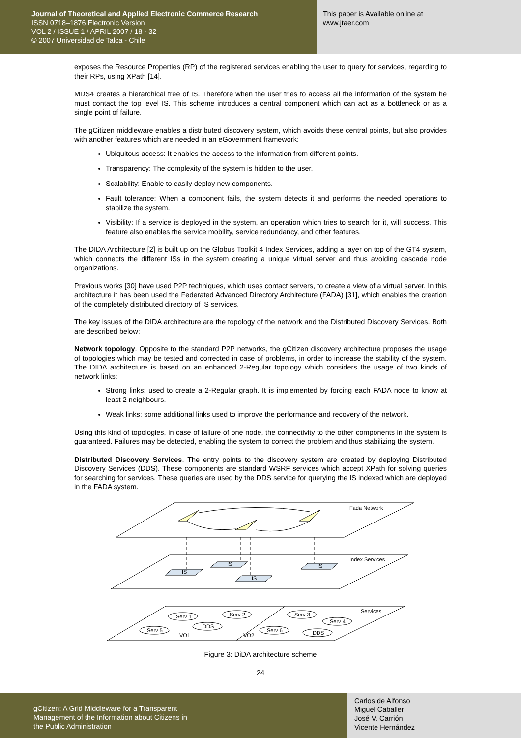Journal of Theoretical and Applied Electronic Commerce Research
ISSN 0718–1876 Electronic Version
VOL 2 / ISSUE 1 / APRIL 2007 / 18 - 32
© 2007 Universidad de Talca - Chile
This paper is Available online at
www.jtaer.com
exposes the Resource Properties (RP) of the registered services enabling the user to query for services, regarding to their RPs, using XPath [14].
MDS4 creates a hierarchical tree of IS. Therefore when the user tries to access all the information of the system he must contact the top level IS. This scheme introduces a central component which can act as a bottleneck or as a single point of failure.
The gCitizen middleware enables a distributed discovery system, which avoids these central points, but also provides with another features which are needed in an eGovernment framework:
Ubiquitous access: It enables the access to the information from different points.
Transparency: The complexity of the system is hidden to the user.
Scalability: Enable to easily deploy new components.
Fault tolerance: When a component fails, the system detects it and performs the needed operations to stabilize the system.
Visibility: If a service is deployed in the system, an operation which tries to search for it, will success. This feature also enables the service mobility, service redundancy, and other features.
The DIDA Architecture [2] is built up on the Globus Toolkit 4 Index Services, adding a layer on top of the GT4 system, which connects the different ISs in the system creating a unique virtual server and thus avoiding cascade node organizations.
Previous works [30] have used P2P techniques, which uses contact servers, to create a view of a virtual server. In this architecture it has been used the Federated Advanced Directory Architecture (FADA) [31], which enables the creation of the completely distributed directory of IS services.
The key issues of the DIDA architecture are the topology of the network and the Distributed Discovery Services. Both are described below:
Network topology. Opposite to the standard P2P networks, the gCitizen discovery architecture proposes the usage of topologies which may be tested and corrected in case of problems, in order to increase the stability of the system. The DIDA architecture is based on an enhanced 2-Regular topology which considers the usage of two kinds of network links:
Strong links: used to create a 2-Regular graph. It is implemented by forcing each FADA node to know at least 2 neighbours.
Weak links: some additional links used to improve the performance and recovery of the network.
Using this kind of topologies, in case of failure of one node, the connectivity to the other components in the system is guaranteed. Failures may be detected, enabling the system to correct the problem and thus stabilizing the system.
Distributed Discovery Services. The entry points to the discovery system are created by deploying Distributed Discovery Services (DDS). These components are standard WSRF services which accept XPath for solving queries for searching for services. These queries are used by the DDS service for querying the IS indexed which are deployed in the FADA system.
IS
IS
IS
IS
Fada Network
Index Services
Services
Serv 1
Serv 2
Serv 5
DDS
Serv 3
Serv 4
Serv 6
DDS
VO1
VO2
Figure 3: DiDA architecture scheme
24
gCitizen: A Grid Middleware for a Transparent
Management of the Information about Citizens in
the Public Administration
Carlos de Alfonso
Miguel Caballer
José V. Carrión
Vicente Hernández